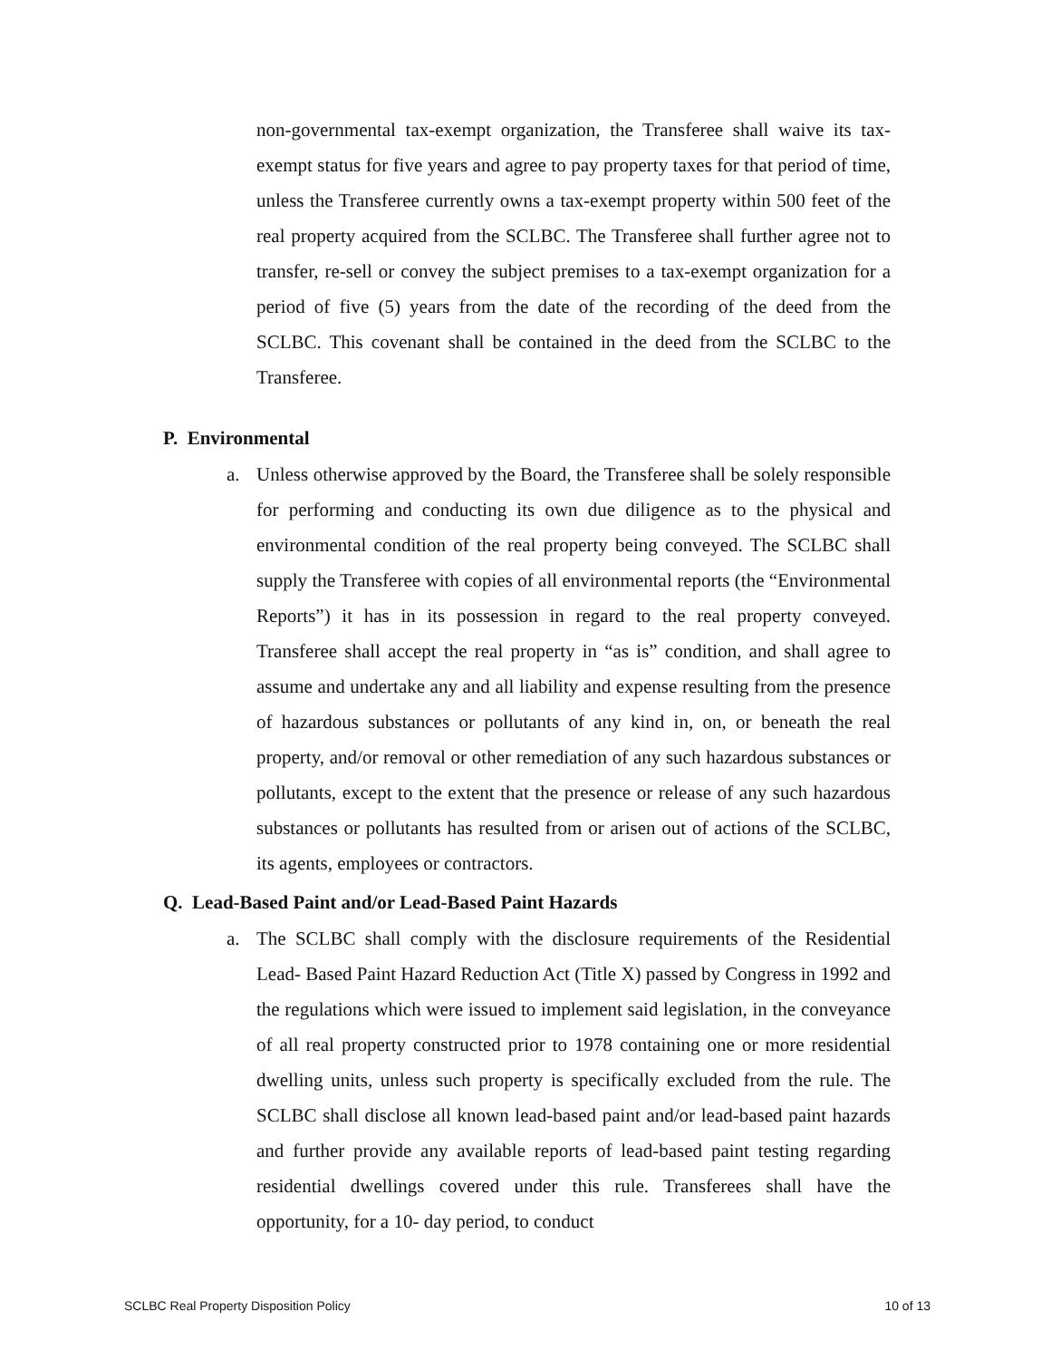non-governmental tax-exempt organization, the Transferee shall waive its tax-exempt status for five years and agree to pay property taxes for that period of time, unless the Transferee currently owns a tax-exempt property within 500 feet of the real property acquired from the SCLBC. The Transferee shall further agree not to transfer, re-sell or convey the subject premises to a tax-exempt organization for a period of five (5) years from the date of the recording of the deed from the SCLBC. This covenant shall be contained in the deed from the SCLBC to the Transferee.
P. Environmental
a. Unless otherwise approved by the Board, the Transferee shall be solely responsible for performing and conducting its own due diligence as to the physical and environmental condition of the real property being conveyed. The SCLBC shall supply the Transferee with copies of all environmental reports (the “Environmental Reports”) it has in its possession in regard to the real property conveyed. Transferee shall accept the real property in “as is” condition, and shall agree to assume and undertake any and all liability and expense resulting from the presence of hazardous substances or pollutants of any kind in, on, or beneath the real property, and/or removal or other remediation of any such hazardous substances or pollutants, except to the extent that the presence or release of any such hazardous substances or pollutants has resulted from or arisen out of actions of the SCLBC, its agents, employees or contractors.
Q. Lead-Based Paint and/or Lead-Based Paint Hazards
a. The SCLBC shall comply with the disclosure requirements of the Residential Lead- Based Paint Hazard Reduction Act (Title X) passed by Congress in 1992 and the regulations which were issued to implement said legislation, in the conveyance of all real property constructed prior to 1978 containing one or more residential dwelling units, unless such property is specifically excluded from the rule. The SCLBC shall disclose all known lead-based paint and/or lead-based paint hazards and further provide any available reports of lead-based paint testing regarding residential dwellings covered under this rule. Transferees shall have the opportunity, for a 10- day period, to conduct
SCLBC Real Property Disposition Policy 10 of 13